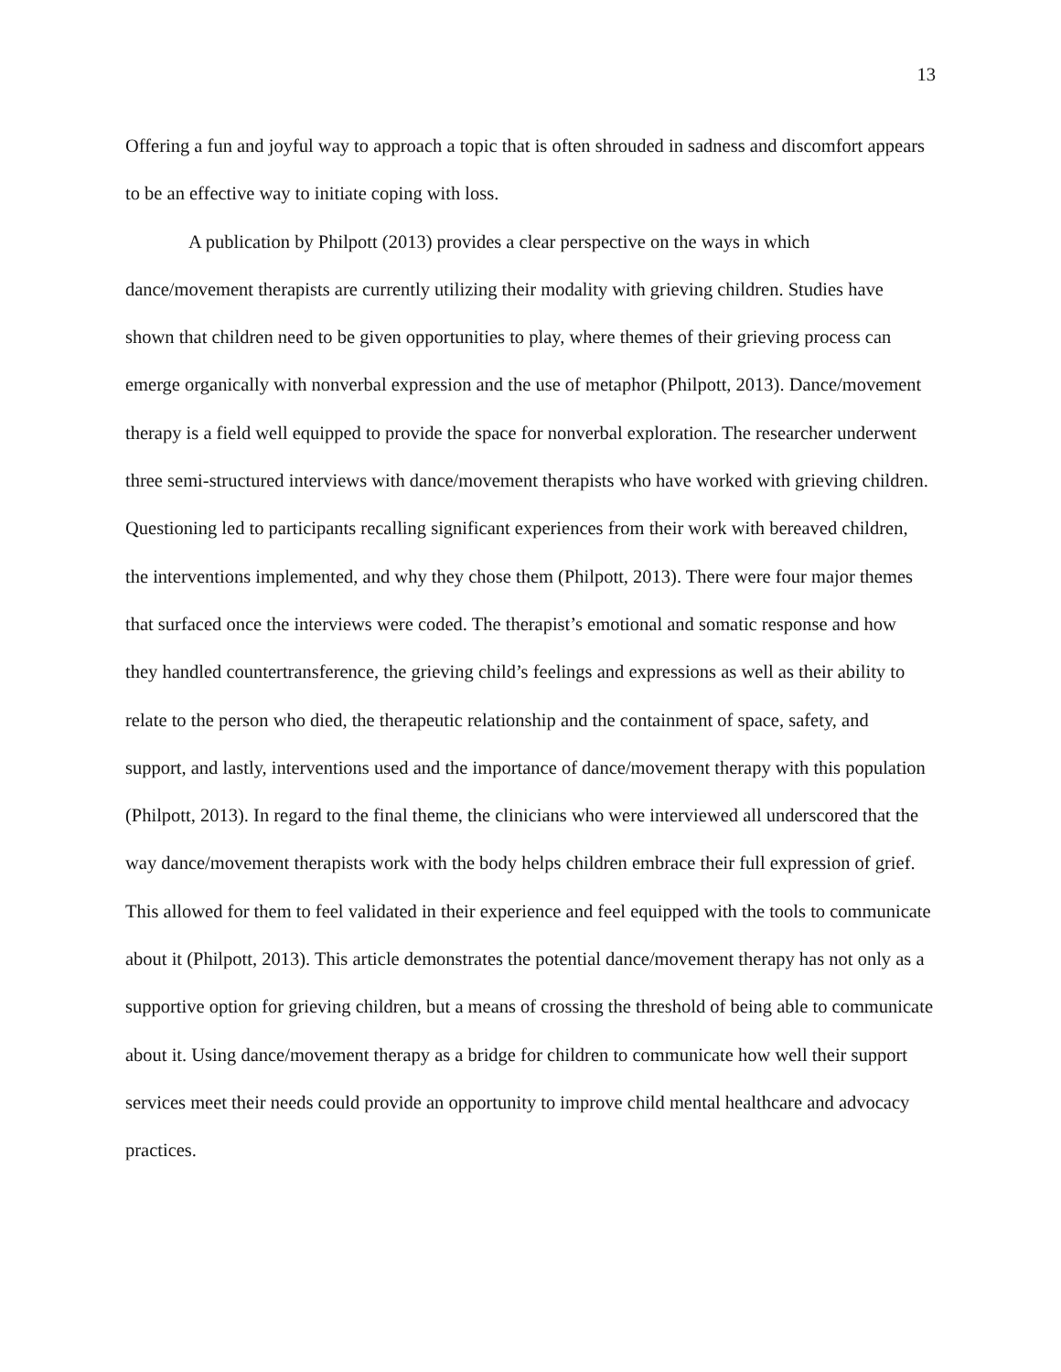13
Offering a fun and joyful way to approach a topic that is often shrouded in sadness and discomfort appears to be an effective way to initiate coping with loss.
A publication by Philpott (2013) provides a clear perspective on the ways in which dance/movement therapists are currently utilizing their modality with grieving children. Studies have shown that children need to be given opportunities to play, where themes of their grieving process can emerge organically with nonverbal expression and the use of metaphor (Philpott, 2013). Dance/movement therapy is a field well equipped to provide the space for nonverbal exploration. The researcher underwent three semi-structured interviews with dance/movement therapists who have worked with grieving children. Questioning led to participants recalling significant experiences from their work with bereaved children, the interventions implemented, and why they chose them (Philpott, 2013). There were four major themes that surfaced once the interviews were coded. The therapist’s emotional and somatic response and how they handled countertransference, the grieving child’s feelings and expressions as well as their ability to relate to the person who died, the therapeutic relationship and the containment of space, safety, and support, and lastly, interventions used and the importance of dance/movement therapy with this population (Philpott, 2013). In regard to the final theme, the clinicians who were interviewed all underscored that the way dance/movement therapists work with the body helps children embrace their full expression of grief. This allowed for them to feel validated in their experience and feel equipped with the tools to communicate about it (Philpott, 2013). This article demonstrates the potential dance/movement therapy has not only as a supportive option for grieving children, but a means of crossing the threshold of being able to communicate about it. Using dance/movement therapy as a bridge for children to communicate how well their support services meet their needs could provide an opportunity to improve child mental healthcare and advocacy practices.